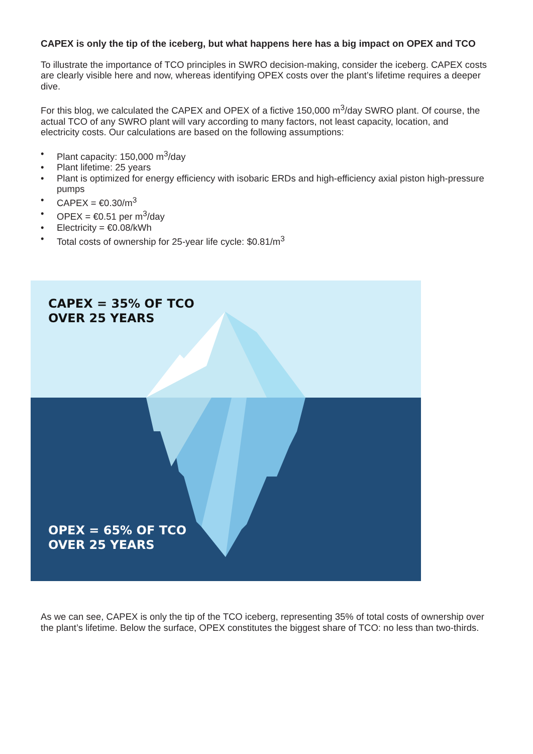CAPEX is only the tip of the iceberg, but what happens here has a big impact on OPEX and TCO
To illustrate the importance of TCO principles in SWRO decision-making, consider the iceberg. CAPEX costs are clearly visible here and now, whereas identifying OPEX costs over the plant’s lifetime requires a deeper dive.
For this blog, we calculated the CAPEX and OPEX of a fictive 150,000 m<sup>3</sup>/day SWRO plant. Of course, the actual TCO of any SWRO plant will vary according to many factors, not least capacity, location, and electricity costs. Our calculations are based on the following assumptions:
• Plant capacity: 150,000 m<sup>3</sup>/day
• Plant lifetime: 25 years
• Plant is optimized for energy efficiency with isobaric ERDs and high-efficiency axial piston high-pressure pumps
• CAPEX = €0.30/m<sup>3</sup>
• OPEX = €0.51 per m<sup>3</sup>/day
• Electricity = €0.08/kWh
• Total costs of ownership for 25-year life cycle: $0.81/m<sup>3</sup>
CAPEX = 35% OF TCO
OVER 25 YEARS
OPEX = 65% OF TCO
OVER 25 YEARS
As we can see, CAPEX is only the tip of the TCO iceberg, representing 35% of total costs of ownership over the plant’s lifetime. Below the surface, OPEX constitutes the biggest share of TCO: no less than two-thirds.